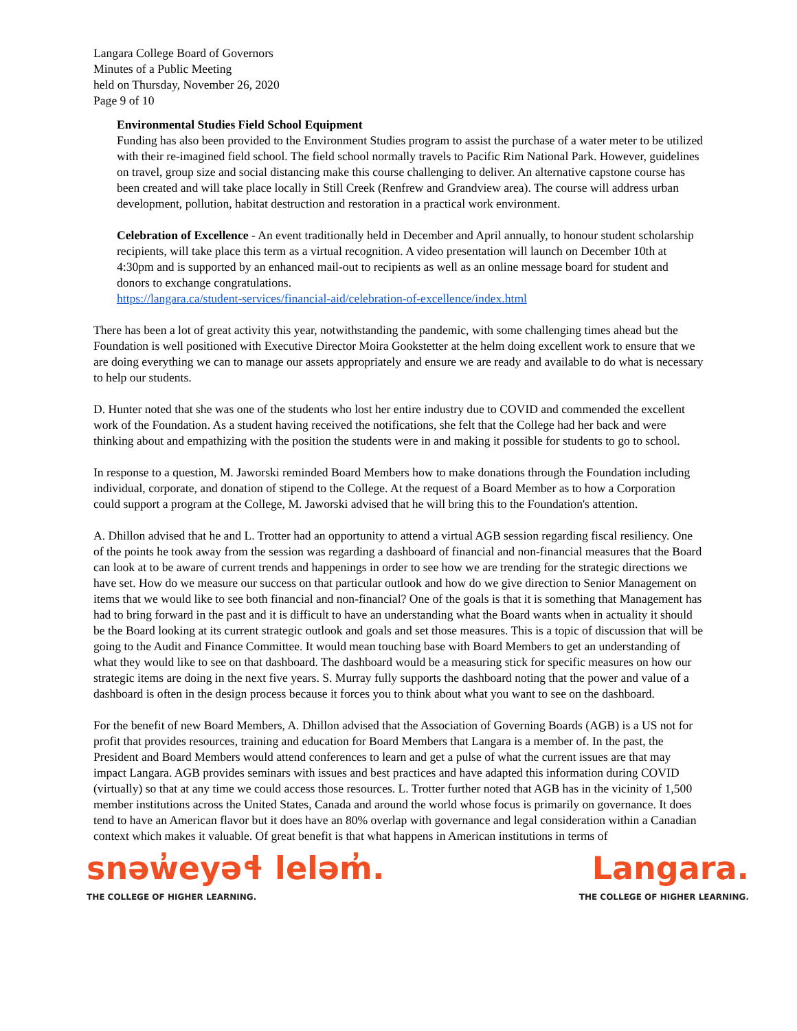Langara College Board of Governors
Minutes of a Public Meeting
held on Thursday, November 26, 2020
Page 9 of 10
Environmental Studies Field School Equipment
Funding has also been provided to the Environment Studies program to assist the purchase of a water meter to be utilized with their re-imagined field school. The field school normally travels to Pacific Rim National Park. However, guidelines on travel, group size and social distancing make this course challenging to deliver. An alternative capstone course has been created and will take place locally in Still Creek (Renfrew and Grandview area). The course will address urban development, pollution, habitat destruction and restoration in a practical work environment.
Celebration of Excellence - An event traditionally held in December and April annually, to honour student scholarship recipients, will take place this term as a virtual recognition. A video presentation will launch on December 10th at 4:30pm and is supported by an enhanced mail-out to recipients as well as an online message board for student and donors to exchange congratulations.
https://langara.ca/student-services/financial-aid/celebration-of-excellence/index.html
There has been a lot of great activity this year, notwithstanding the pandemic, with some challenging times ahead but the Foundation is well positioned with Executive Director Moira Gookstetter at the helm doing excellent work to ensure that we are doing everything we can to manage our assets appropriately and ensure we are ready and available to do what is necessary to help our students.
D. Hunter noted that she was one of the students who lost her entire industry due to COVID and commended the excellent work of the Foundation. As a student having received the notifications, she felt that the College had her back and were thinking about and empathizing with the position the students were in and making it possible for students to go to school.
In response to a question, M. Jaworski reminded Board Members how to make donations through the Foundation including individual, corporate, and donation of stipend to the College. At the request of a Board Member as to how a Corporation could support a program at the College, M. Jaworski advised that he will bring this to the Foundation's attention.
A. Dhillon advised that he and L. Trotter had an opportunity to attend a virtual AGB session regarding fiscal resiliency. One of the points he took away from the session was regarding a dashboard of financial and non-financial measures that the Board can look at to be aware of current trends and happenings in order to see how we are trending for the strategic directions we have set. How do we measure our success on that particular outlook and how do we give direction to Senior Management on items that we would like to see both financial and non-financial? One of the goals is that it is something that Management has had to bring forward in the past and it is difficult to have an understanding what the Board wants when in actuality it should be the Board looking at its current strategic outlook and goals and set those measures. This is a topic of discussion that will be going to the Audit and Finance Committee. It would mean touching base with Board Members to get an understanding of what they would like to see on that dashboard. The dashboard would be a measuring stick for specific measures on how our strategic items are doing in the next five years. S. Murray fully supports the dashboard noting that the power and value of a dashboard is often in the design process because it forces you to think about what you want to see on the dashboard.
For the benefit of new Board Members, A. Dhillon advised that the Association of Governing Boards (AGB) is a US not for profit that provides resources, training and education for Board Members that Langara is a member of. In the past, the President and Board Members would attend conferences to learn and get a pulse of what the current issues are that may impact Langara. AGB provides seminars with issues and best practices and have adapted this information during COVID (virtually) so that at any time we could access those resources. L. Trotter further noted that AGB has in the vicinity of 1,500 member institutions across the United States, Canada and around the world whose focus is primarily on governance. It does tend to have an American flavor but it does have an 80% overlap with governance and legal consideration within a Canadian context which makes it valuable. Of great benefit is that what happens in American institutions in terms of
snəw̓eyəɬ leləm̓.
THE COLLEGE OF HIGHER LEARNING.
Langara.
THE COLLEGE OF HIGHER LEARNING.